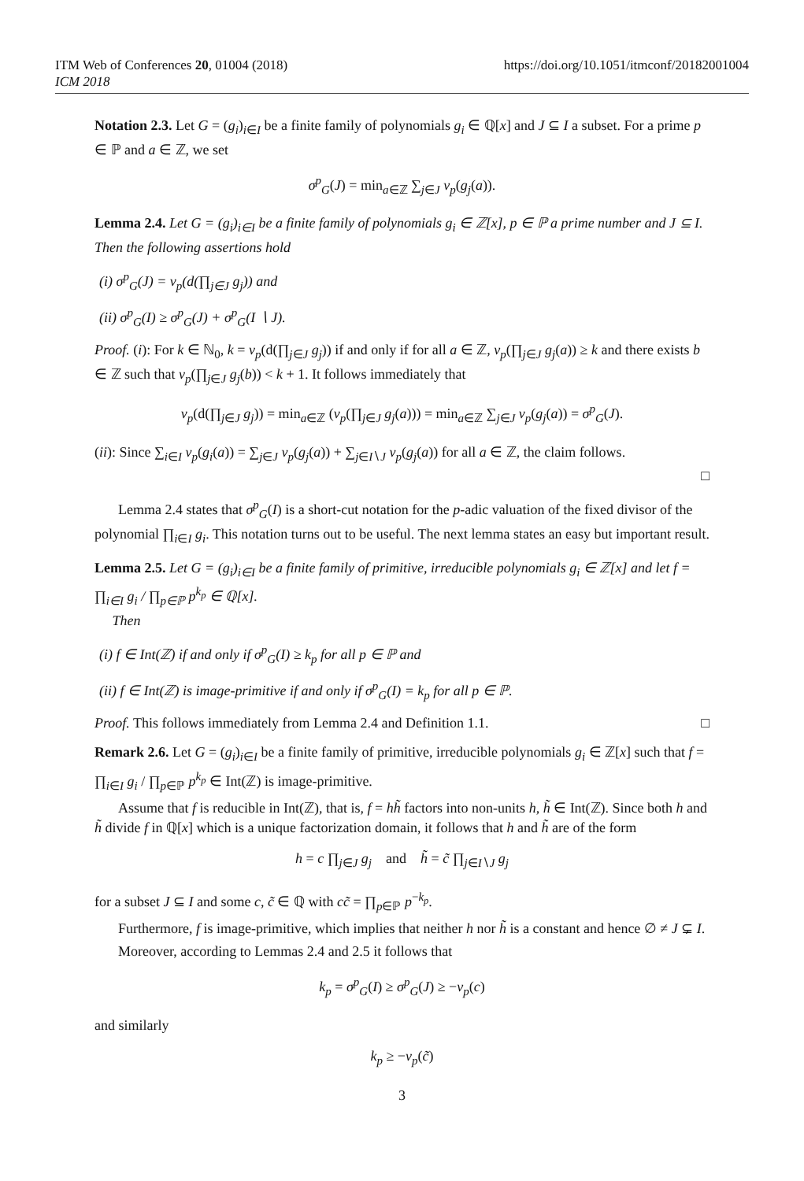ITM Web of Conferences 20, 01004 (2018)
ICM 2018
https://doi.org/10.1051/itmconf/20182001004
Notation 2.3. Let G = (g<sub>i</sub>)<sub>i∈I</sub> be a finite family of polynomials g<sub>i</sub> ∈ ℚ[x] and J ⊆ I a subset. For a prime p ∈ ℙ and a ∈ ℤ, we set
σ<sup>p</sup><sub>G</sub>(J) = min<sub>a∈ℤ</sub> ∑<sub>j∈J</sub> ν<sub>p</sub>(g<sub>j</sub>(a)).
Lemma 2.4. Let G = (g<sub>i</sub>)<sub>i∈I</sub> be a finite family of polynomials g<sub>i</sub> ∈ ℤ[x], p ∈ ℙ a prime number and J ⊆ I. Then the following assertions hold
(i) σ<sup>p</sup><sub>G</sub>(J) = ν<sub>p</sub>(d(∏<sub>j∈J</sub> g<sub>j</sub>)) and
(ii) σ<sup>p</sup><sub>G</sub>(I) ≥ σ<sup>p</sup><sub>G</sub>(J) + σ<sup>p</sup><sub>G</sub>(I ∖ J).
Proof. (i): For k ∈ ℕ<sub>0</sub>, k = ν<sub>p</sub>(d(∏<sub>j∈J</sub> g<sub>j</sub>)) if and only if for all a ∈ ℤ, ν<sub>p</sub>(∏<sub>j∈J</sub> g<sub>j</sub>(a)) ≥ k and there exists b ∈ ℤ such that ν<sub>p</sub>(∏<sub>j∈J</sub> g<sub>j</sub>(b)) < k + 1. It follows immediately that
ν<sub>p</sub>(d(∏<sub>j∈J</sub> g<sub>j</sub>)) = min<sub>a∈ℤ</sub> (ν<sub>p</sub>(∏<sub>j∈J</sub> g<sub>j</sub>(a))) = min<sub>a∈ℤ</sub> ∑<sub>j∈J</sub> ν<sub>p</sub>(g<sub>j</sub>(a)) = σ<sup>p</sup><sub>G</sub>(J).
(ii): Since ∑<sub>i∈I</sub> ν<sub>p</sub>(g<sub>i</sub>(a)) = ∑<sub>j∈J</sub> ν<sub>p</sub>(g<sub>j</sub>(a)) + ∑<sub>j∈I∖J</sub> ν<sub>p</sub>(g<sub>j</sub>(a)) for all a ∈ ℤ, the claim follows.
□
Lemma 2.4 states that σ<sup>p</sup><sub>G</sub>(I) is a short-cut notation for the p-adic valuation of the fixed divisor of the polynomial ∏<sub>i∈I</sub> g<sub>i</sub>. This notation turns out to be useful. The next lemma states an easy but important result.
Lemma 2.5. Let G = (g<sub>i</sub>)<sub>i∈I</sub> be a finite family of primitive, irreducible polynomials g<sub>i</sub> ∈ ℤ[x] and let f = ∏<sub>i∈I</sub> g<sub>i</sub> / ∏<sub>p∈ℙ</sub> p<sup>k<sub>p</sub></sup> ∈ ℚ[x].
Then
(i) f ∈ Int(ℤ) if and only if σ<sup>p</sup><sub>G</sub>(I) ≥ k<sub>p</sub> for all p ∈ ℙ and
(ii) f ∈ Int(ℤ) is image-primitive if and only if σ<sup>p</sup><sub>G</sub>(I) = k<sub>p</sub> for all p ∈ ℙ.
Proof. This follows immediately from Lemma 2.4 and Definition 1.1. □
Remark 2.6. Let G = (g<sub>i</sub>)<sub>i∈I</sub> be a finite family of primitive, irreducible polynomials g<sub>i</sub> ∈ ℤ[x] such that f = ∏<sub>i∈I</sub> g<sub>i</sub> / ∏<sub>p∈ℙ</sub> p<sup>k<sub>p</sub></sup> ∈ Int(ℤ) is image-primitive.
Assume that f is reducible in Int(ℤ), that is, f = hh̃ factors into non-units h, h̃ ∈ Int(ℤ). Since both h and h̃ divide f in ℚ[x] which is a unique factorization domain, it follows that h and h̃ are of the form
h = c ∏<sub>j∈J</sub> g<sub>j</sub> and h̃ = c̃ ∏<sub>j∈I∖J</sub> g<sub>j</sub>
for a subset J ⊆ I and some c, c̃ ∈ ℚ with cc̃ = ∏<sub>p∈ℙ</sub> p<sup>−k<sub>p</sub></sup>.
Furthermore, f is image-primitive, which implies that neither h nor h̃ is a constant and hence ∅ ≠ J ⊊ I.
Moreover, according to Lemmas 2.4 and 2.5 it follows that
k<sub>p</sub> = σ<sup>p</sup><sub>G</sub>(I) ≥ σ<sup>p</sup><sub>G</sub>(J) ≥ −ν<sub>p</sub>(c)
and similarly
k<sub>p</sub> ≥ −ν<sub>p</sub>(c̃)
3